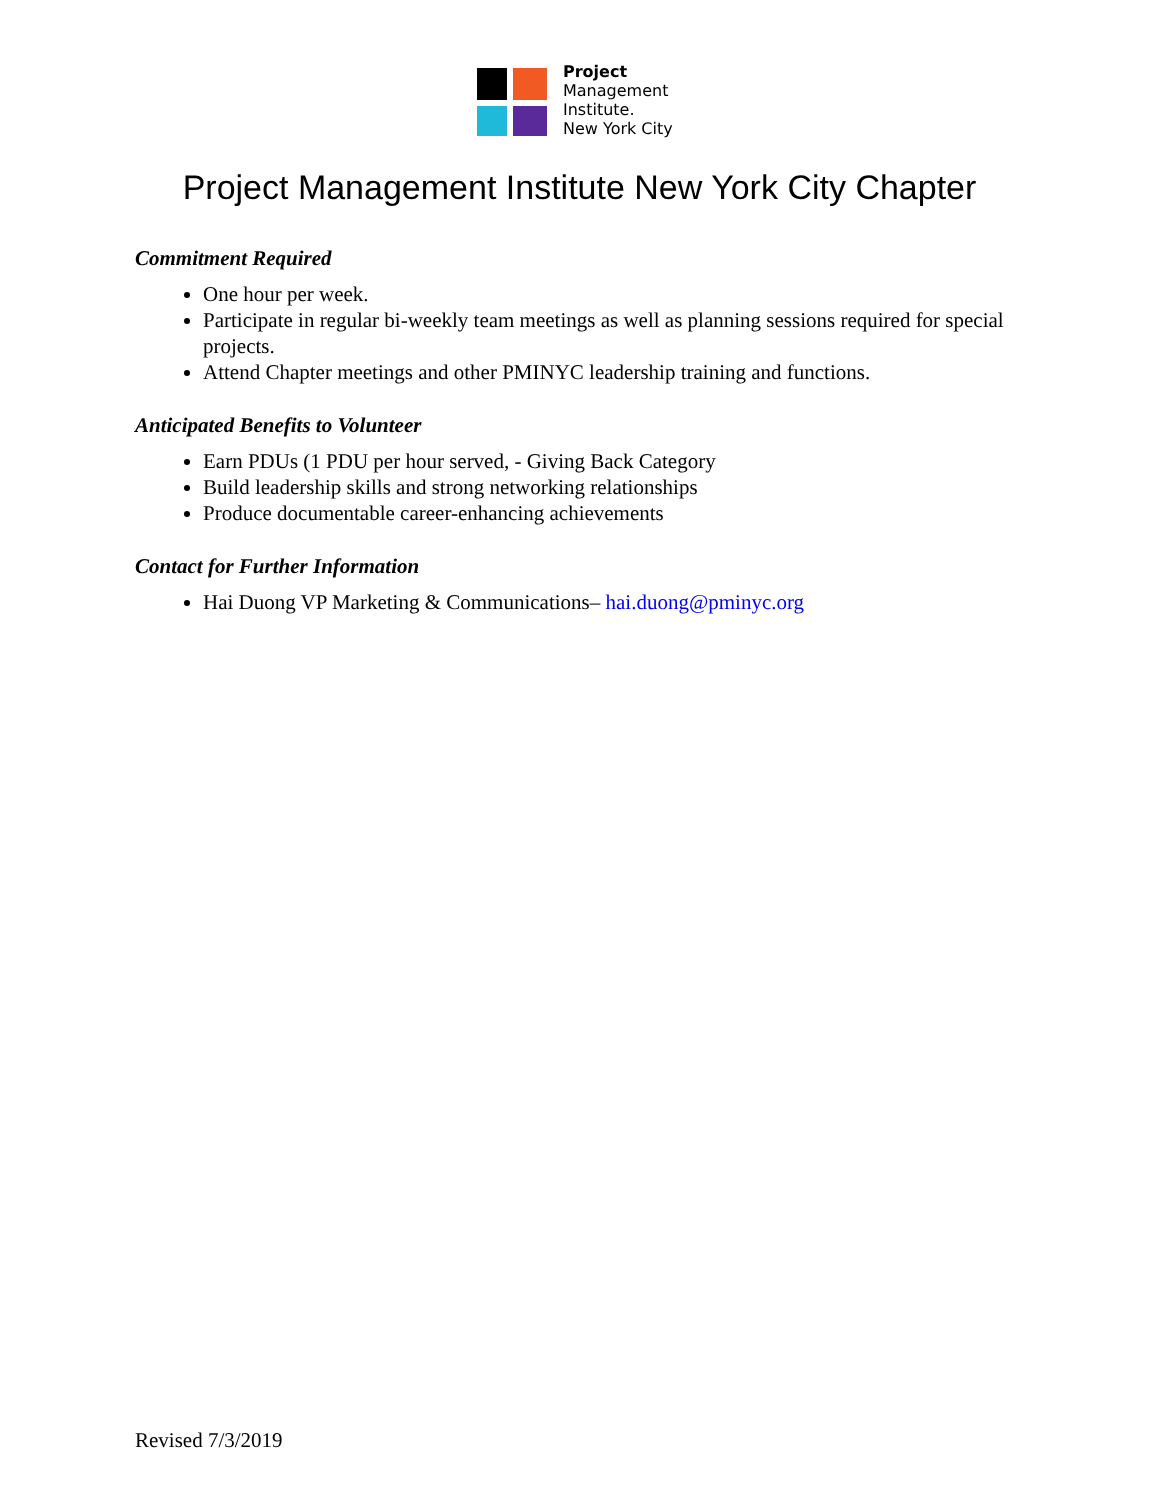Project
Management
Institute.
New York City
Project Management Institute New York City Chapter
Commitment Required
One hour per week.
Participate in regular bi-weekly team meetings as well as planning sessions required for special projects.
Attend Chapter meetings and other PMINYC leadership training and functions.
Anticipated Benefits to Volunteer
Earn PDUs (1 PDU per hour served, - Giving Back Category
Build leadership skills and strong networking relationships
Produce documentable career-enhancing achievements
Contact for Further Information
Hai Duong VP Marketing & Communications– hai.duong@pminyc.org
Revised 7/3/2019